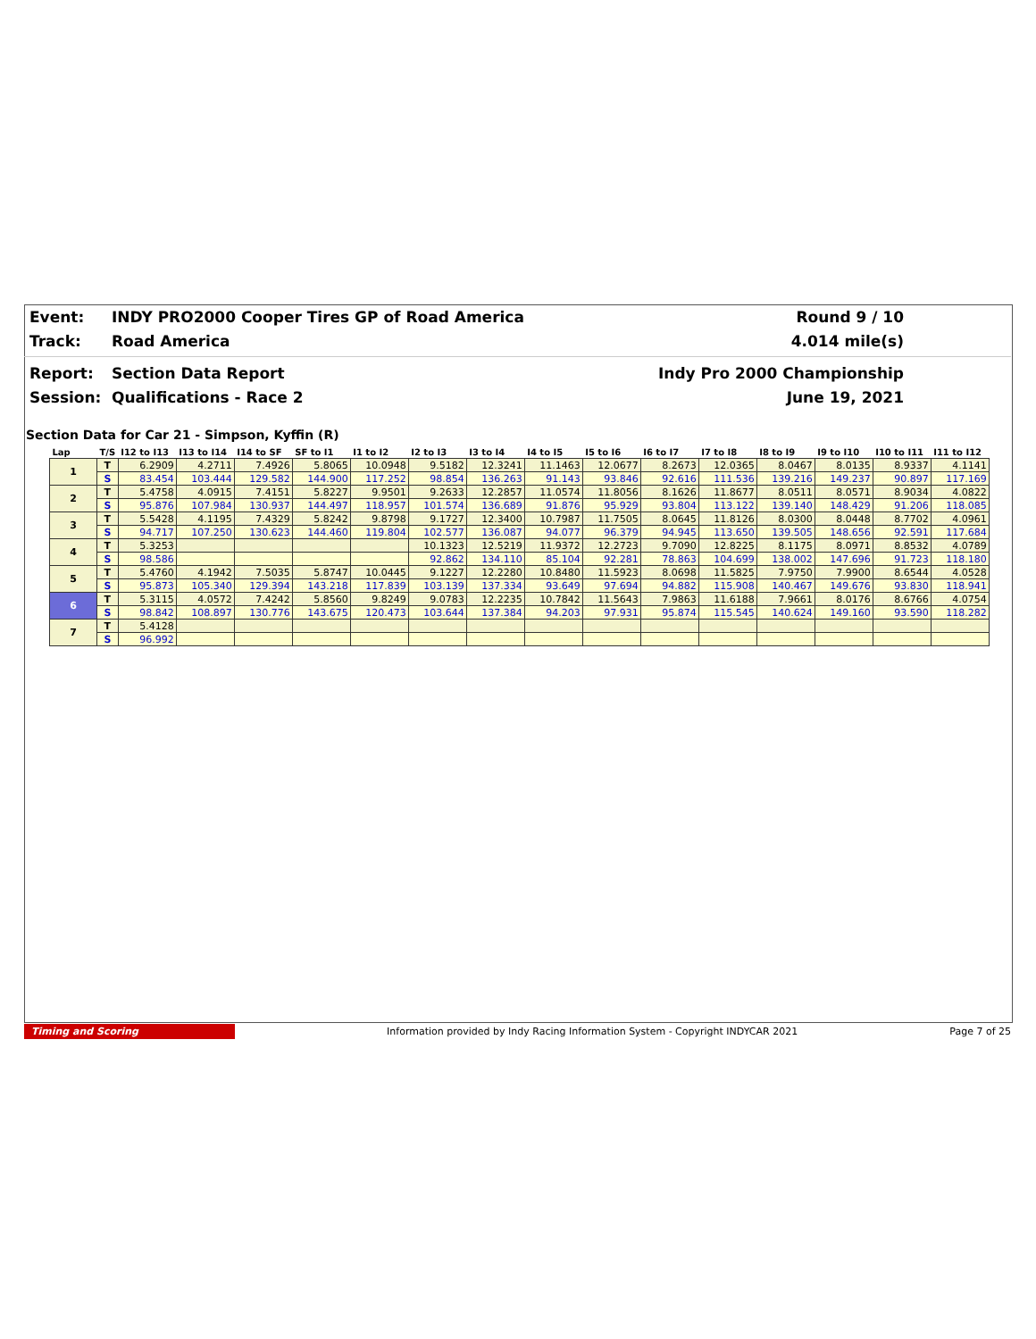Event: INDY PRO2000 Cooper Tires GP of Road America Round 9 / 10
Track: Road America 4.014 mile(s)
Report: Section Data Report Indy Pro 2000 Championship
Session: Qualifications - Race 2 June 19, 2021
Section Data for Car 21 - Simpson, Kyffin (R)
| Lap | T/S | I12 to I13 | I13 to I14 | I14 to SF | SF to I1 | I1 to I2 | I2 to I3 | I3 to I4 | I4 to I5 | I5 to I6 | I6 to I7 | I7 to I8 | I8 to I9 | I9 to I10 | I10 to I11 | I11 to I12 |
| --- | --- | --- | --- | --- | --- | --- | --- | --- | --- | --- | --- | --- | --- | --- | --- | --- |
| 1 | T | 6.2909 | 4.2711 | 7.4926 | 5.8065 | 10.0948 | 9.5182 | 12.3241 | 11.1463 | 12.0677 | 8.2673 | 12.0365 | 8.0467 | 8.0135 | 8.9337 | 4.1141 |
| | S | 83.454 | 103.444 | 129.582 | 144.900 | 117.252 | 98.854 | 136.263 | 91.143 | 93.846 | 92.616 | 111.536 | 139.216 | 149.237 | 90.897 | 117.169 |
| 2 | T | 5.4758 | 4.0915 | 7.4151 | 5.8227 | 9.9501 | 9.2633 | 12.2857 | 11.0574 | 11.8056 | 8.1626 | 11.8677 | 8.0511 | 8.0571 | 8.9034 | 4.0822 |
| | S | 95.876 | 107.984 | 130.937 | 144.497 | 118.957 | 101.574 | 136.689 | 91.876 | 95.929 | 93.804 | 113.122 | 139.140 | 148.429 | 91.206 | 118.085 |
| 3 | T | 5.5428 | 4.1195 | 7.4329 | 5.8242 | 9.8798 | 9.1727 | 12.3400 | 10.7987 | 11.7505 | 8.0645 | 11.8126 | 8.0300 | 8.0448 | 8.7702 | 4.0961 |
| | S | 94.717 | 107.250 | 130.623 | 144.460 | 119.804 | 102.577 | 136.087 | 94.077 | 96.379 | 94.945 | 113.650 | 139.505 | 148.656 | 92.591 | 117.684 |
| 4 | T | 5.3253 | | | | | 10.1323 | 12.5219 | 11.9372 | 12.2723 | 9.7090 | 12.8225 | 8.1175 | 8.0971 | 8.8532 | 4.0789 |
| | S | 98.586 | | | | | 92.862 | 134.110 | 85.104 | 92.281 | 78.863 | 104.699 | 138.002 | 147.696 | 91.723 | 118.180 |
| 5 | T | 5.4760 | 4.1942 | 7.5035 | 5.8747 | 10.0445 | 9.1227 | 12.2280 | 10.8480 | 11.5923 | 8.0698 | 11.5825 | 7.9750 | 7.9900 | 8.6544 | 4.0528 |
| | S | 95.873 | 105.340 | 129.394 | 143.218 | 117.839 | 103.139 | 137.334 | 93.649 | 97.694 | 94.882 | 115.908 | 140.467 | 149.676 | 93.830 | 118.941 |
| 6 | T | 5.3115 | 4.0572 | 7.4242 | 5.8560 | 9.8249 | 9.0783 | 12.2235 | 10.7842 | 11.5643 | 7.9863 | 11.6188 | 7.9661 | 8.0176 | 8.6766 | 4.0754 |
| | S | 98.842 | 108.897 | 130.776 | 143.675 | 120.473 | 103.644 | 137.384 | 94.203 | 97.931 | 95.874 | 115.545 | 140.624 | 149.160 | 93.590 | 118.282 |
| 7 | T | 5.4128 | | | | | | | | | | | | | | |
| | S | 96.992 | | | | | | | | | | | | | | |
Timing and Scoring Information provided by Indy Racing Information System - Copyright INDYCAR 2021 Page 7 of 25